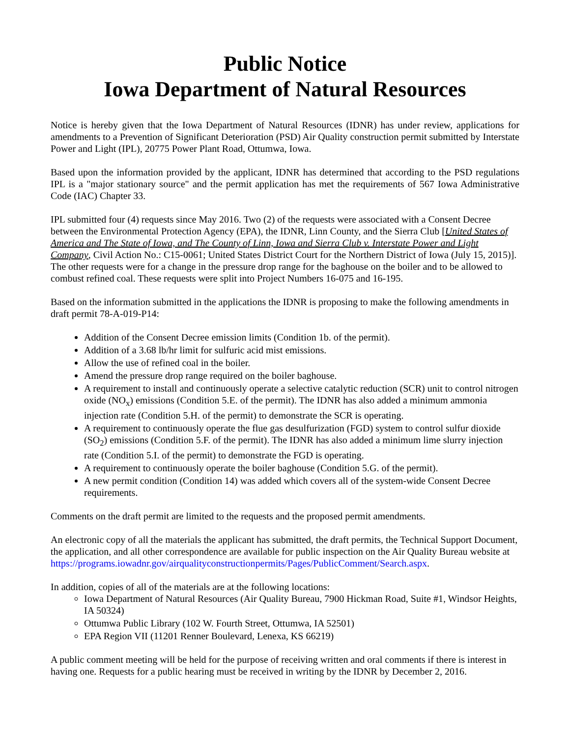Public Notice
Iowa Department of Natural Resources
Notice is hereby given that the Iowa Department of Natural Resources (IDNR) has under review, applications for amendments to a Prevention of Significant Deterioration (PSD) Air Quality construction permit submitted by Interstate Power and Light (IPL), 20775 Power Plant Road, Ottumwa, Iowa.
Based upon the information provided by the applicant, IDNR has determined that according to the PSD regulations IPL is a "major stationary source" and the permit application has met the requirements of 567 Iowa Administrative Code (IAC) Chapter 33.
IPL submitted four (4) requests since May 2016. Two (2) of the requests were associated with a Consent Decree between the Environmental Protection Agency (EPA), the IDNR, Linn County, and the Sierra Club [United States of America and The State of Iowa, and The County of Linn, Iowa and Sierra Club v. Interstate Power and Light Company, Civil Action No.: C15-0061; United States District Court for the Northern District of Iowa (July 15, 2015)]. The other requests were for a change in the pressure drop range for the baghouse on the boiler and to be allowed to combust refined coal. These requests were split into Project Numbers 16-075 and 16-195.
Based on the information submitted in the applications the IDNR is proposing to make the following amendments in draft permit 78-A-019-P14:
Addition of the Consent Decree emission limits (Condition 1b. of the permit).
Addition of a 3.68 lb/hr limit for sulfuric acid mist emissions.
Allow the use of refined coal in the boiler.
Amend the pressure drop range required on the boiler baghouse.
A requirement to install and continuously operate a selective catalytic reduction (SCR) unit to control nitrogen oxide (NO<sub>x</sub>) emissions (Condition 5.E. of the permit). The IDNR has also added a minimum ammonia injection rate (Condition 5.H. of the permit) to demonstrate the SCR is operating.
A requirement to continuously operate the flue gas desulfurization (FGD) system to control sulfur dioxide (SO<sub>2</sub>) emissions (Condition 5.F. of the permit). The IDNR has also added a minimum lime slurry injection rate (Condition 5.I. of the permit) to demonstrate the FGD is operating.
A requirement to continuously operate the boiler baghouse (Condition 5.G. of the permit).
A new permit condition (Condition 14) was added which covers all of the system-wide Consent Decree requirements.
Comments on the draft permit are limited to the requests and the proposed permit amendments.
An electronic copy of all the materials the applicant has submitted, the draft permits, the Technical Support Document, the application, and all other correspondence are available for public inspection on the Air Quality Bureau website at https://programs.iowadnr.gov/airqualityconstructionpermits/Pages/PublicComment/Search.aspx.
In addition, copies of all of the materials are at the following locations:
Iowa Department of Natural Resources (Air Quality Bureau, 7900 Hickman Road, Suite #1, Windsor Heights, IA 50324)
Ottumwa Public Library (102 W. Fourth Street, Ottumwa, IA 52501)
EPA Region VII (11201 Renner Boulevard, Lenexa, KS 66219)
A public comment meeting will be held for the purpose of receiving written and oral comments if there is interest in having one. Requests for a public hearing must be received in writing by the IDNR by December 2, 2016.